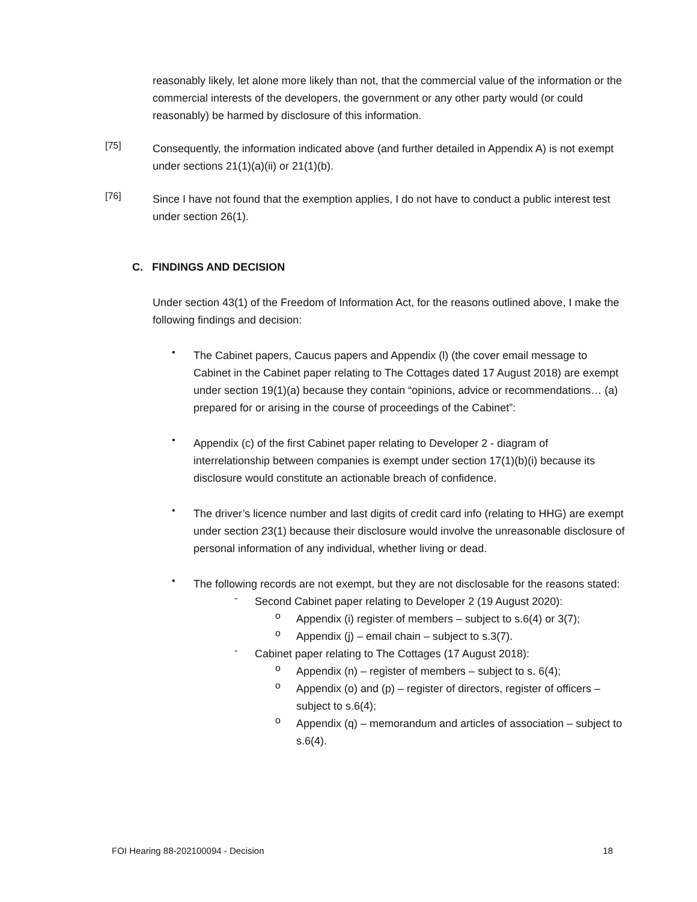reasonably likely, let alone more likely than not, that the commercial value of the information or the commercial interests of the developers, the government or any other party would (or could reasonably) be harmed by disclosure of this information.
[75]
Consequently, the information indicated above (and further detailed in Appendix A) is not exempt under sections 21(1)(a)(ii) or 21(1)(b).
[76]
Since I have not found that the exemption applies, I do not have to conduct a public interest test under section 26(1).
C. FINDINGS AND DECISION
Under section 43(1) of the Freedom of Information Act, for the reasons outlined above, I make the following findings and decision:
•
The Cabinet papers, Caucus papers and Appendix (l) (the cover email message to Cabinet in the Cabinet paper relating to The Cottages dated 17 August 2018) are exempt under section 19(1)(a) because they contain “opinions, advice or recommendations… (a) prepared for or arising in the course of proceedings of the Cabinet”:
•
Appendix (c) of the first Cabinet paper relating to Developer 2 - diagram of interrelationship between companies is exempt under section 17(1)(b)(i) because its disclosure would constitute an actionable breach of confidence.
•
The driver’s licence number and last digits of credit card info (relating to HHG) are exempt under section 23(1) because their disclosure would involve the unreasonable disclosure of personal information of any individual, whether living or dead.
•
The following records are not exempt, but they are not disclosable for the reasons stated:
-
Second Cabinet paper relating to Developer 2 (19 August 2020):
o
Appendix (i) register of members – subject to s.6(4) or 3(7);
o
Appendix (j) – email chain – subject to s.3(7).
-
Cabinet paper relating to The Cottages (17 August 2018):
o
Appendix (n) – register of members – subject to s. 6(4);
o
Appendix (o) and (p) – register of directors, register of officers – subject to s.6(4);
o
Appendix (q) – memorandum and articles of association – subject to s.6(4).
FOI Hearing 88-202100094 - Decision 18